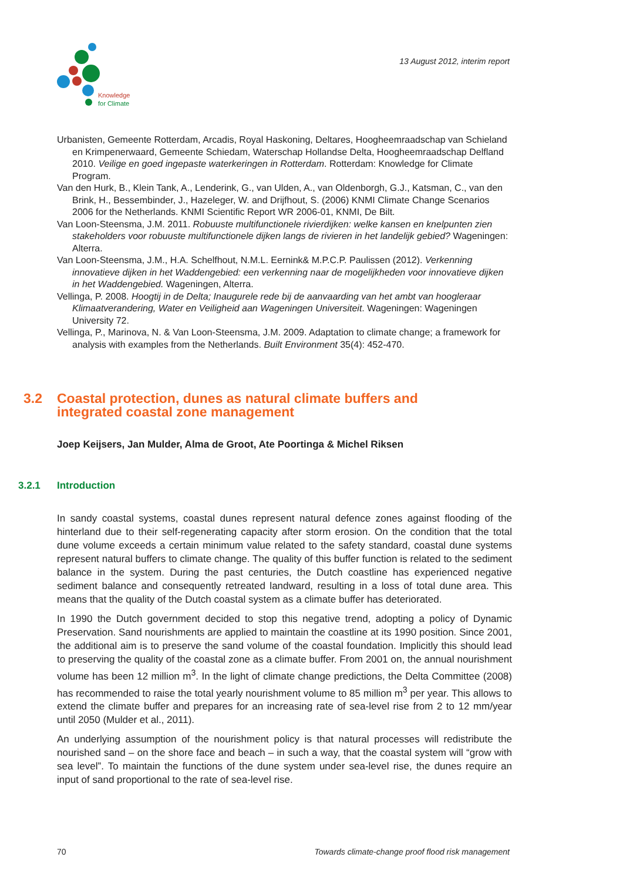Knowledge
for Climate
13 August 2012, interim report
Urbanisten, Gemeente Rotterdam, Arcadis, Royal Haskoning, Deltares, Hoogheemraadschap van Schieland en Krimpenerwaard, Gemeente Schiedam, Waterschap Hollandse Delta, Hoogheemraadschap Delfland 2010. Veilige en goed ingepaste waterkeringen in Rotterdam. Rotterdam: Knowledge for Climate Program.
Van den Hurk, B., Klein Tank, A., Lenderink, G., van Ulden, A., van Oldenborgh, G.J., Katsman, C., van den Brink, H., Bessembinder, J., Hazeleger, W. and Drijfhout, S. (2006) KNMI Climate Change Scenarios 2006 for the Netherlands. KNMI Scientific Report WR 2006-01, KNMI, De Bilt.
Van Loon-Steensma, J.M. 2011. Robuuste multifunctionele rivierdijken: welke kansen en knelpunten zien stakeholders voor robuuste multifunctionele dijken langs de rivieren in het landelijk gebied? Wageningen: Alterra.
Van Loon-Steensma, J.M., H.A. Schelfhout, N.M.L. Eernink& M.P.C.P. Paulissen (2012). Verkenning innovatieve dijken in het Waddengebied: een verkenning naar de mogelijkheden voor innovatieve dijken in het Waddengebied. Wageningen, Alterra.
Vellinga, P. 2008. Hoogtij in de Delta; Inaugurele rede bij de aanvaarding van het ambt van hoogleraar Klimaatverandering, Water en Veiligheid aan Wageningen Universiteit. Wageningen: Wageningen University 72.
Vellinga, P., Marinova, N. & Van Loon-Steensma, J.M. 2009. Adaptation to climate change; a framework for analysis with examples from the Netherlands. Built Environment 35(4): 452-470.
3.2 Coastal protection, dunes as natural climate buffers and
integrated coastal zone management
Joep Keijsers, Jan Mulder, Alma de Groot, Ate Poortinga & Michel Riksen
3.2.1 Introduction
In sandy coastal systems, coastal dunes represent natural defence zones against flooding of the hinterland due to their self-regenerating capacity after storm erosion. On the condition that the total dune volume exceeds a certain minimum value related to the safety standard, coastal dune systems represent natural buffers to climate change. The quality of this buffer function is related to the sediment balance in the system. During the past centuries, the Dutch coastline has experienced negative sediment balance and consequently retreated landward, resulting in a loss of total dune area. This means that the quality of the Dutch coastal system as a climate buffer has deteriorated.
In 1990 the Dutch government decided to stop this negative trend, adopting a policy of Dynamic Preservation. Sand nourishments are applied to maintain the coastline at its 1990 position. Since 2001, the additional aim is to preserve the sand volume of the coastal foundation. Implicitly this should lead to preserving the quality of the coastal zone as a climate buffer. From 2001 on, the annual nourishment volume has been 12 million m<sup>3</sup>. In the light of climate change predictions, the Delta Committee (2008) has recommended to raise the total yearly nourishment volume to 85 million m<sup>3</sup> per year. This allows to extend the climate buffer and prepares for an increasing rate of sea-level rise from 2 to 12 mm/year until 2050 (Mulder et al., 2011).
An underlying assumption of the nourishment policy is that natural processes will redistribute the nourished sand – on the shore face and beach – in such a way, that the coastal system will “grow with sea level”. To maintain the functions of the dune system under sea-level rise, the dunes require an input of sand proportional to the rate of sea-level rise.
70 Towards climate-change proof flood risk management